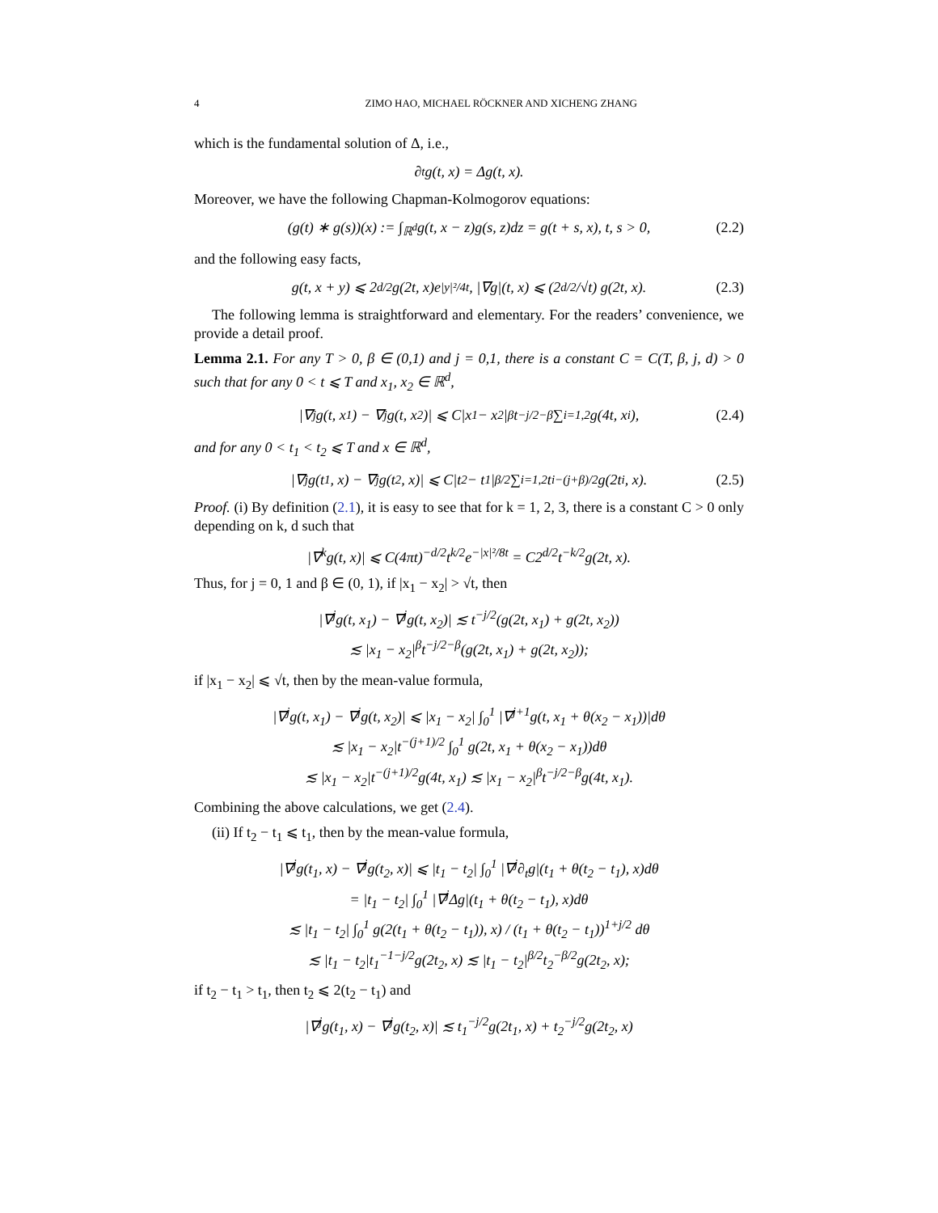4 ZIMO HAO, MICHAEL RÖCKNER AND XICHENG ZHANG
which is the fundamental solution of Δ, i.e.,
∂<sub>t</sub>g(t, x) = Δg(t, x).
Moreover, we have the following Chapman-Kolmogorov equations:
(g(t) ∗ g(s))(x) := ∫<sub>ℝ<sup>d</sup></sub> g(t, x − z)g(s, z)dz = g(t + s, x), t, s > 0, (2.2)
and the following easy facts,
g(t, x + y) ⩽ 2<sup>d/2</sup>g(2t, x)e<sup>|y|²/4t</sup>, |∇g|(t, x) ⩽ (2<sup>d/2</sup>/√t) g(2t, x). (2.3)
The following lemma is straightforward and elementary. For the readers’ convenience, we provide a detail proof.
Lemma 2.1. For any T > 0, β ∈ (0,1) and j = 0,1, there is a constant C = C(T, β, j, d) > 0 such that for any 0 < t ⩽ T and x<sub>1</sub>, x<sub>2</sub> ∈ ℝ<sup>d</sup>,
|∇<sup>j</sup>g(t, x<sub>1</sub>) − ∇<sup>j</sup>g(t, x<sub>2</sub>)| ⩽ C|x<sub>1</sub> − x<sub>2</sub>|<sup>β</sup>t<sup>−j/2−β</sup> ∑<sub>i=1,2</sub> g(4t, x<sub>i</sub>), (2.4)
and for any 0 < t<sub>1</sub> < t<sub>2</sub> ⩽ T and x ∈ ℝ<sup>d</sup>,
|∇<sup>j</sup>g(t<sub>1</sub>, x) − ∇<sup>j</sup>g(t<sub>2</sub>, x)| ⩽ C|t<sub>2</sub> − t<sub>1</sub>|<sup>β/2</sup> ∑<sub>i=1,2</sub> t<sub>i</sub><sup>−(j+β)/2</sup>g(2t<sub>i</sub>, x). (2.5)
Proof. (i) By definition (2.1), it is easy to see that for k = 1, 2, 3, there is a constant C > 0 only depending on k, d such that
|∇<sup>k</sup>g(t, x)| ⩽ C(4πt)<sup>−d/2</sup>t<sup>k/2</sup>e<sup>−|x|²/8t</sup> = C2<sup>d/2</sup>t<sup>−k/2</sup>g(2t, x).
Thus, for j = 0, 1 and β ∈ (0, 1), if |x<sub>1</sub> − x<sub>2</sub>| > √t, then
|∇<sup>j</sup>g(t, x<sub>1</sub>) − ∇<sup>j</sup>g(t, x<sub>2</sub>)| ≲ t<sup>−j/2</sup>(g(2t, x<sub>1</sub>) + g(2t, x<sub>2</sub>))
≲ |x<sub>1</sub> − x<sub>2</sub>|<sup>β</sup>t<sup>−j/2−β</sup>(g(2t, x<sub>1</sub>) + g(2t, x<sub>2</sub>));
if |x<sub>1</sub> − x<sub>2</sub>| ⩽ √t, then by the mean-value formula,
|∇<sup>j</sup>g(t, x<sub>1</sub>) − ∇<sup>j</sup>g(t, x<sub>2</sub>)| ⩽ |x<sub>1</sub> − x<sub>2</sub>| ∫<sub>0</sub><sup>1</sup> |∇<sup>j+1</sup>g(t, x<sub>1</sub> + θ(x<sub>2</sub> − x<sub>1</sub>))|dθ
≲ |x<sub>1</sub> − x<sub>2</sub>|t<sup>−(j+1)/2</sup> ∫<sub>0</sub><sup>1</sup> g(2t, x<sub>1</sub> + θ(x<sub>2</sub> − x<sub>1</sub>))dθ
≲ |x<sub>1</sub> − x<sub>2</sub>|t<sup>−(j+1)/2</sup>g(4t, x<sub>1</sub>) ≲ |x<sub>1</sub> − x<sub>2</sub>|<sup>β</sup>t<sup>−j/2−β</sup>g(4t, x<sub>1</sub>).
Combining the above calculations, we get (2.4).
(ii) If t<sub>2</sub> − t<sub>1</sub> ⩽ t<sub>1</sub>, then by the mean-value formula,
|∇<sup>j</sup>g(t<sub>1</sub>, x) − ∇<sup>j</sup>g(t<sub>2</sub>, x)| ⩽ |t<sub>1</sub> − t<sub>2</sub>| ∫<sub>0</sub><sup>1</sup> |∇<sup>j</sup>∂<sub>t</sub>g|(t<sub>1</sub> + θ(t<sub>2</sub> − t<sub>1</sub>), x)dθ
= |t<sub>1</sub> − t<sub>2</sub>| ∫<sub>0</sub><sup>1</sup> |∇<sup>j</sup>Δg|(t<sub>1</sub> + θ(t<sub>2</sub> − t<sub>1</sub>), x)dθ
≲ |t<sub>1</sub> − t<sub>2</sub>| ∫<sub>0</sub><sup>1</sup> g(2(t<sub>1</sub> + θ(t<sub>2</sub> − t<sub>1</sub>)), x) / (t<sub>1</sub> + θ(t<sub>2</sub> − t<sub>1</sub>))<sup>1+j/2</sup> dθ
≲ |t<sub>1</sub> − t<sub>2</sub>|t<sub>1</sub><sup>−1−j/2</sup>g(2t<sub>2</sub>, x) ≲ |t<sub>1</sub> − t<sub>2</sub>|<sup>β/2</sup>t<sub>2</sub><sup>−β/2</sup>g(2t<sub>2</sub>, x);
if t<sub>2</sub> − t<sub>1</sub> > t<sub>1</sub>, then t<sub>2</sub> ⩽ 2(t<sub>2</sub> − t<sub>1</sub>) and
|∇<sup>j</sup>g(t<sub>1</sub>, x) − ∇<sup>j</sup>g(t<sub>2</sub>, x)| ≲ t<sub>1</sub><sup>−j/2</sup>g(2t<sub>1</sub>, x) + t<sub>2</sub><sup>−j/2</sup>g(2t<sub>2</sub>, x)